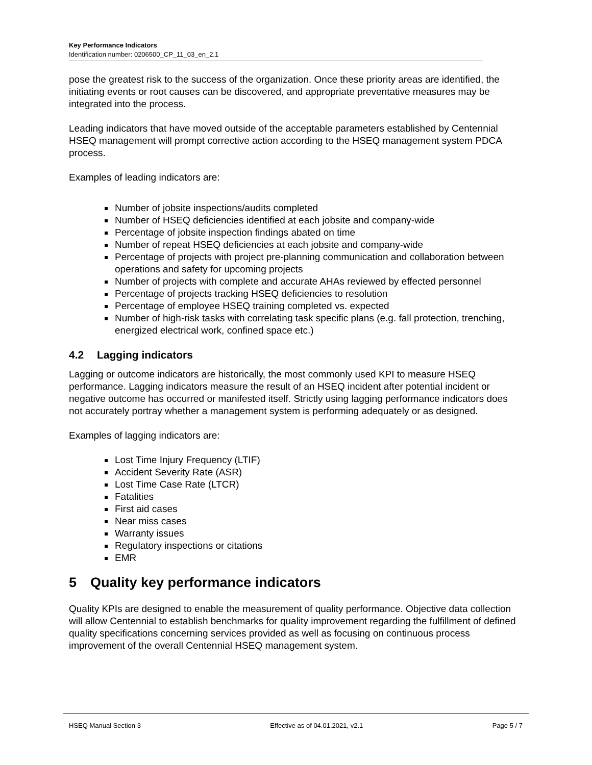Key Performance Indicators
Identification number: 0206500_CP_11_03_en_2.1
pose the greatest risk to the success of the organization. Once these priority areas are identified, the initiating events or root causes can be discovered, and appropriate preventative measures may be integrated into the process.
Leading indicators that have moved outside of the acceptable parameters established by Centennial HSEQ management will prompt corrective action according to the HSEQ management system PDCA process.
Examples of leading indicators are:
Number of jobsite inspections/audits completed
Number of HSEQ deficiencies identified at each jobsite and company-wide
Percentage of jobsite inspection findings abated on time
Number of repeat HSEQ deficiencies at each jobsite and company-wide
Percentage of projects with project pre-planning communication and collaboration between operations and safety for upcoming projects
Number of projects with complete and accurate AHAs reviewed by effected personnel
Percentage of projects tracking HSEQ deficiencies to resolution
Percentage of employee HSEQ training completed vs. expected
Number of high-risk tasks with correlating task specific plans (e.g. fall protection, trenching, energized electrical work, confined space etc.)
4.2 Lagging indicators
Lagging or outcome indicators are historically, the most commonly used KPI to measure HSEQ performance. Lagging indicators measure the result of an HSEQ incident after potential incident or negative outcome has occurred or manifested itself. Strictly using lagging performance indicators does not accurately portray whether a management system is performing adequately or as designed.
Examples of lagging indicators are:
Lost Time Injury Frequency (LTIF)
Accident Severity Rate (ASR)
Lost Time Case Rate (LTCR)
Fatalities
First aid cases
Near miss cases
Warranty issues
Regulatory inspections or citations
EMR
5 Quality key performance indicators
Quality KPIs are designed to enable the measurement of quality performance. Objective data collection will allow Centennial to establish benchmarks for quality improvement regarding the fulfillment of defined quality specifications concerning services provided as well as focusing on continuous process improvement of the overall Centennial HSEQ management system.
HSEQ Manual Section 3 Effective as of 04.01.2021, v2.1 Page 5 / 7